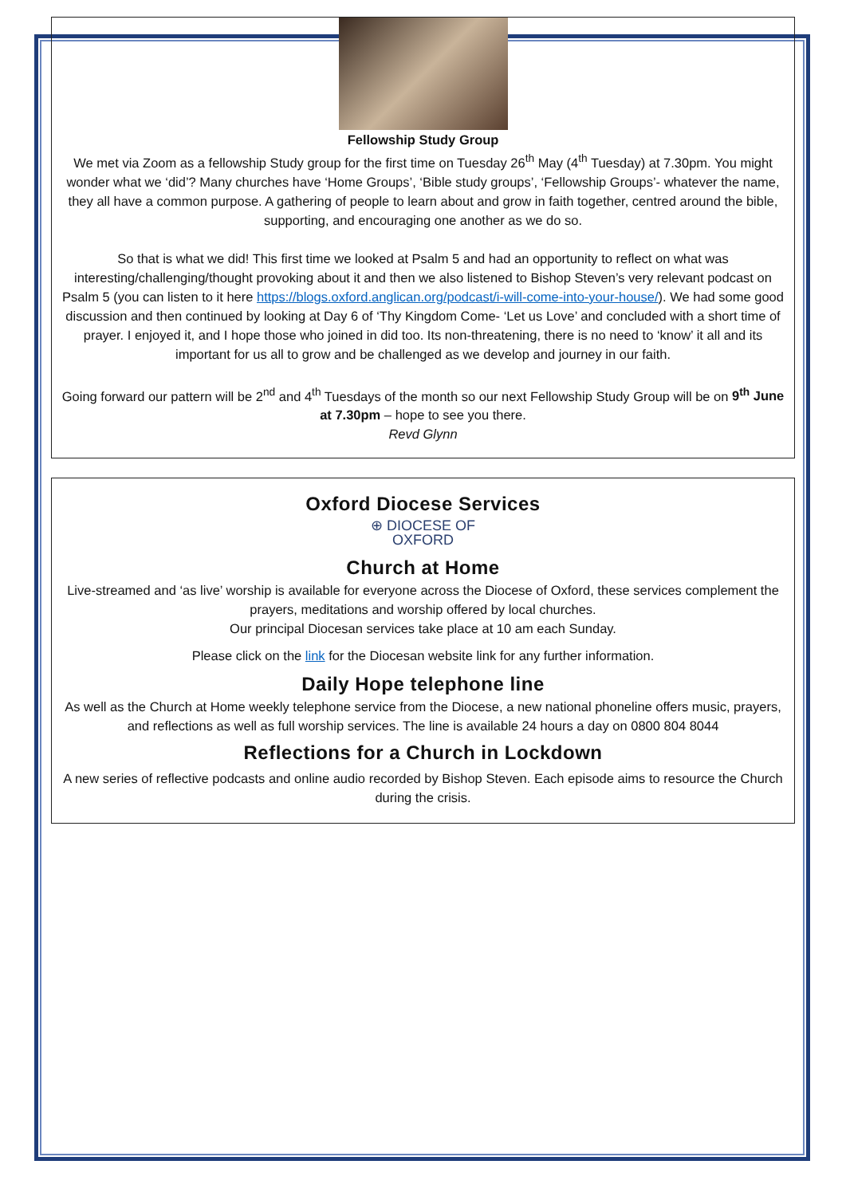Fellowship Study Group
We met via Zoom as a fellowship Study group for the first time on Tuesday 26<sup>th</sup> May (4<sup>th</sup> Tuesday) at 7.30pm. You might wonder what we ‘did’? Many churches have ‘Home Groups’, ‘Bible study groups’, ‘Fellowship Groups’- whatever the name, they all have a common purpose. A gathering of people to learn about and grow in faith together, centred around the bible, supporting, and encouraging one another as we do so.
So that is what we did! This first time we looked at Psalm 5 and had an opportunity to reflect on what was interesting/challenging/thought provoking about it and then we also listened to Bishop Steven’s very relevant podcast on Psalm 5 (you can listen to it here https://blogs.oxford.anglican.org/podcast/i-will-come-into-your-house/). We had some good discussion and then continued by looking at Day 6 of ‘Thy Kingdom Come- ‘Let us Love’ and concluded with a short time of prayer. I enjoyed it, and I hope those who joined in did too. Its non-threatening, there is no need to ‘know’ it all and its important for us all to grow and be challenged as we develop and journey in our faith.
Going forward our pattern will be 2<sup>nd</sup> and 4<sup>th</sup> Tuesdays of the month so our next Fellowship Study Group will be on 9<sup>th</sup> June at 7.30pm – hope to see you there.
Revd Glynn
Oxford Diocese Services
⊕ DIOCESE OF
OXFORD
Church at Home
Live-streamed and ‘as live’ worship is available for everyone across the Diocese of Oxford, these services complement the prayers, meditations and worship offered by local churches.
Our principal Diocesan services take place at 10 am each Sunday.
Please click on the link for the Diocesan website link for any further information.
Daily Hope telephone line
As well as the Church at Home weekly telephone service from the Diocese, a new national phoneline offers music, prayers, and reflections as well as full worship services. The line is available 24 hours a day on 0800 804 8044
Reflections for a Church in Lockdown
A new series of reflective podcasts and online audio recorded by Bishop Steven. Each episode aims to resource the Church during the crisis.